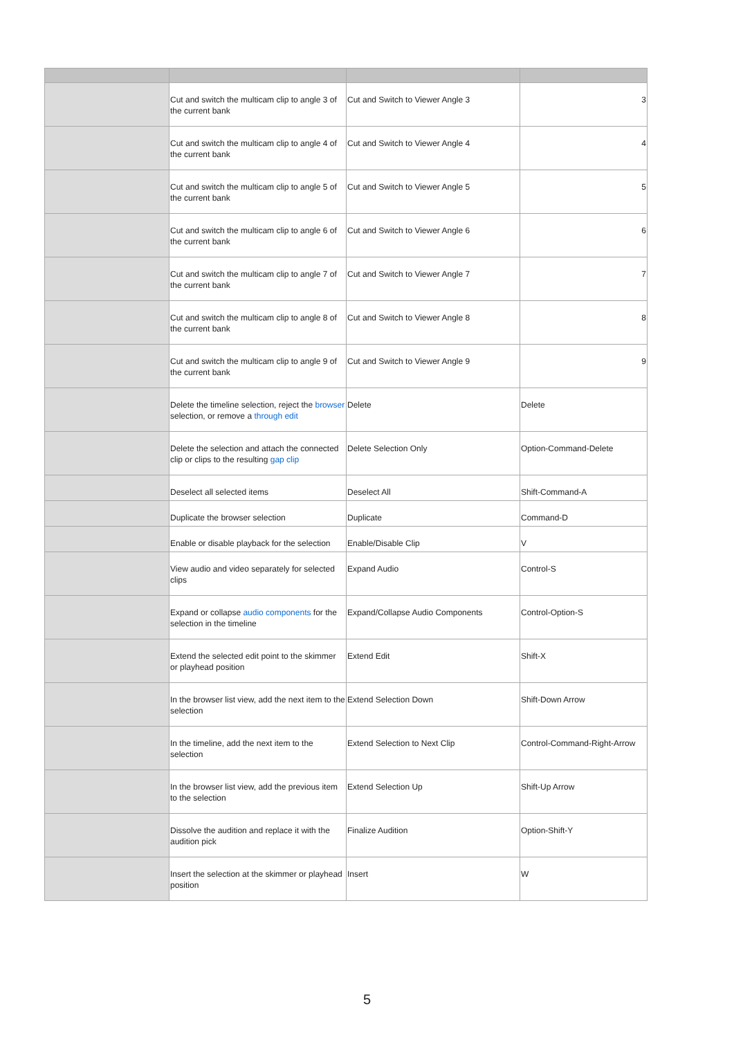| | Cut and switch the multicam clip to angle 3 of the current bank | Cut and Switch to Viewer Angle 3 | 3 |
| | Cut and switch the multicam clip to angle 4 of the current bank | Cut and Switch to Viewer Angle 4 | 4 |
| | Cut and switch the multicam clip to angle 5 of the current bank | Cut and Switch to Viewer Angle 5 | 5 |
| | Cut and switch the multicam clip to angle 6 of the current bank | Cut and Switch to Viewer Angle 6 | 6 |
| | Cut and switch the multicam clip to angle 7 of the current bank | Cut and Switch to Viewer Angle 7 | 7 |
| | Cut and switch the multicam clip to angle 8 of the current bank | Cut and Switch to Viewer Angle 8 | 8 |
| | Cut and switch the multicam clip to angle 9 of the current bank | Cut and Switch to Viewer Angle 9 | 9 |
| | Delete the timeline selection, reject the browser selection, or remove a through edit | Delete | Delete |
| | Delete the selection and attach the connected clip or clips to the resulting gap clip | Delete Selection Only | Option-Command-Delete |
| | Deselect all selected items | Deselect All | Shift-Command-A |
| | Duplicate the browser selection | Duplicate | Command-D |
| | Enable or disable playback for the selection | Enable/Disable Clip | V |
| | View audio and video separately for selected clips | Expand Audio | Control-S |
| | Expand or collapse audio components for the selection in the timeline | Expand/Collapse Audio Components | Control-Option-S |
| | Extend the selected edit point to the skimmer or playhead position | Extend Edit | Shift-X |
| | In the browser list view, add the next item to the selection | Extend Selection Down | Shift-Down Arrow |
| | In the timeline, add the next item to the selection | Extend Selection to Next Clip | Control-Command-Right-Arrow |
| | In the browser list view, add the previous item to the selection | Extend Selection Up | Shift-Up Arrow |
| | Dissolve the audition and replace it with the audition pick | Finalize Audition | Option-Shift-Y |
| | Insert the selection at the skimmer or playhead position | Insert | W |
5